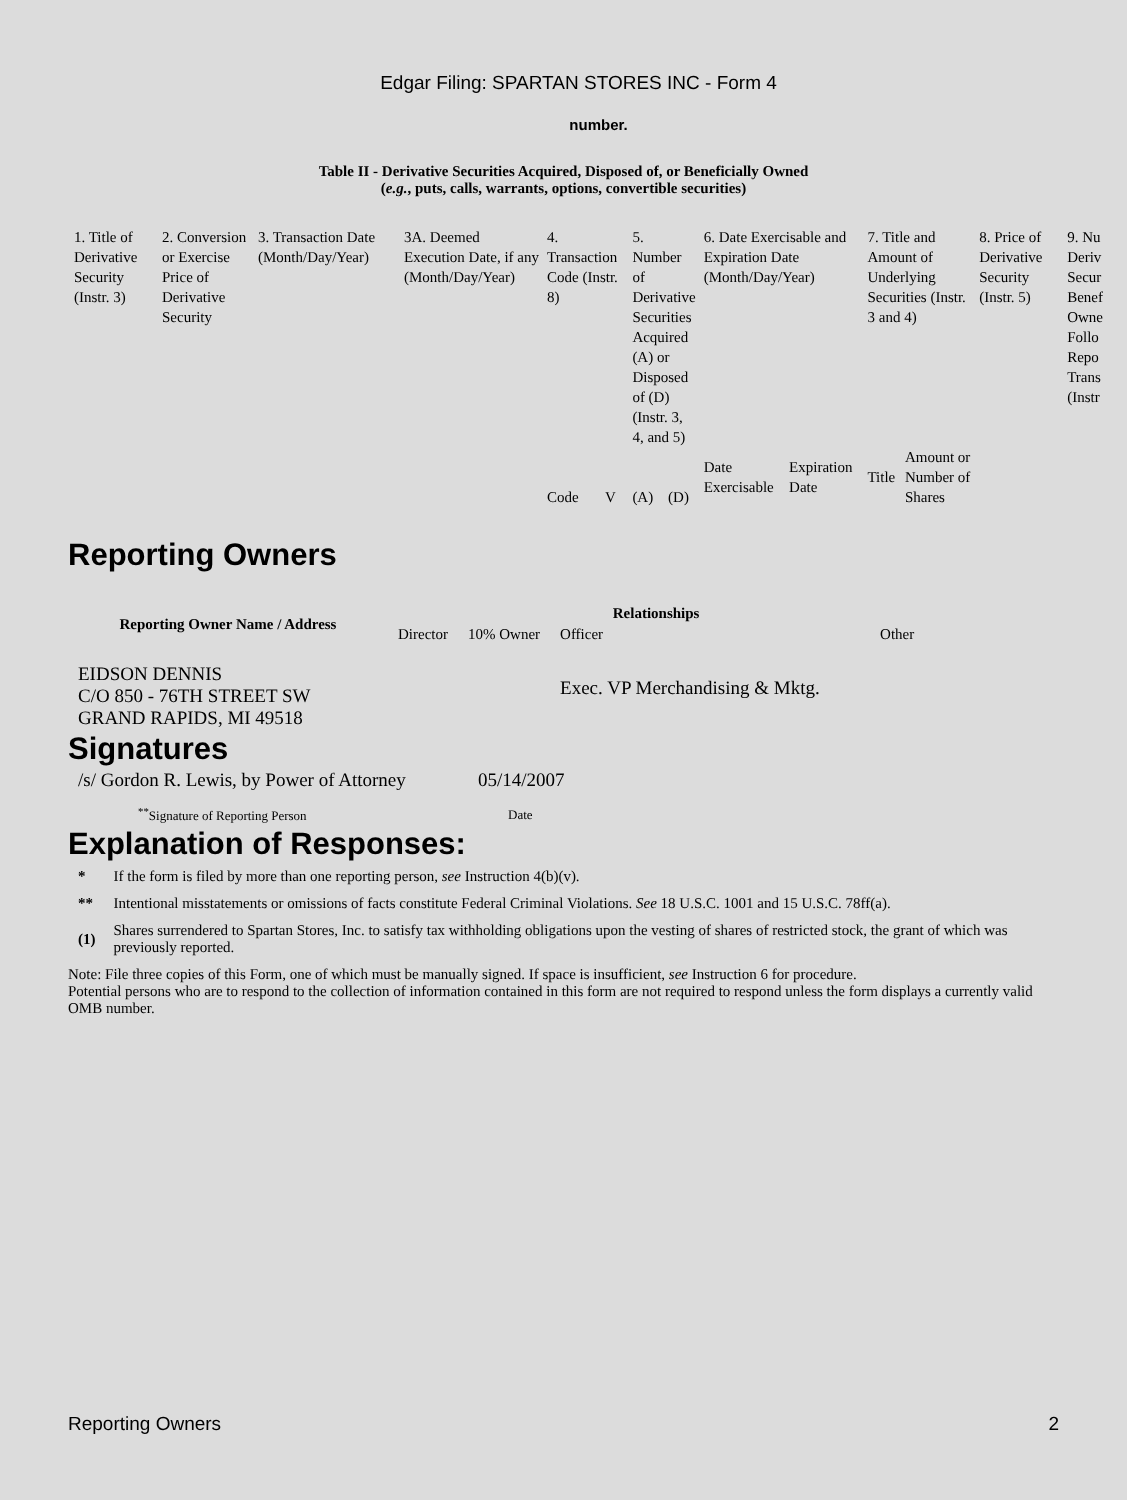Edgar Filing: SPARTAN STORES INC - Form 4
number.
Table II - Derivative Securities Acquired, Disposed of, or Beneficially Owned
(e.g., puts, calls, warrants, options, convertible securities)
| 1. Title of Derivative Security (Instr. 3) | 2. Conversion or Exercise Price of Derivative Security | 3. Transaction Date (Month/Day/Year) | 3A. Deemed Execution Date, if any (Month/Day/Year) | 4. Transaction Code (Instr. 8) | | 5. Number of Derivative Securities Acquired (A) or Disposed of (D) (Instr. 3, 4, and 5) | | 6. Date Exercisable and Expiration Date (Month/Day/Year) | | 7. Title and Amount of Underlying Securities (Instr. 3 and 4) | | 8. Price of Derivative Security (Instr. 5) | 9. Nu Deriv Secur Benef Owne Follo Repo Trans (Instr |
| | | | | Code | V | (A) | (D) | Date Exercisable | Expiration Date | Title | Amount or Number of Shares | | |
Reporting Owners
| Reporting Owner Name / Address | Relationships | | | |
| --- | --- | --- | --- | --- |
| | Director | 10% Owner | Officer | Other |
| EIDSON DENNIS C/O 850 - 76TH STREET SW GRAND RAPIDS, MI 49518 | | | Exec. VP Merchandising & Mktg. | |
Signatures
| /s/ Gordon R. Lewis, by Power of Attorney | 05/14/2007 |
| <sup>**</sup> Signature of Reporting Person | Date |
Explanation of Responses:
| * | If the form is filed by more than one reporting person, see Instruction 4(b)(v). |
| ** | Intentional misstatements or omissions of facts constitute Federal Criminal Violations. See 18 U.S.C. 1001 and 15 U.S.C. 78ff(a). |
| (1) | Shares surrendered to Spartan Stores, Inc. to satisfy tax withholding obligations upon the vesting of shares of restricted stock, the grant of which was previously reported. |
Note: File three copies of this Form, one of which must be manually signed. If space is insufficient, see Instruction 6 for procedure.
Potential persons who are to respond to the collection of information contained in this form are not required to respond unless the form displays a currently valid OMB number.
Reporting Owners 2